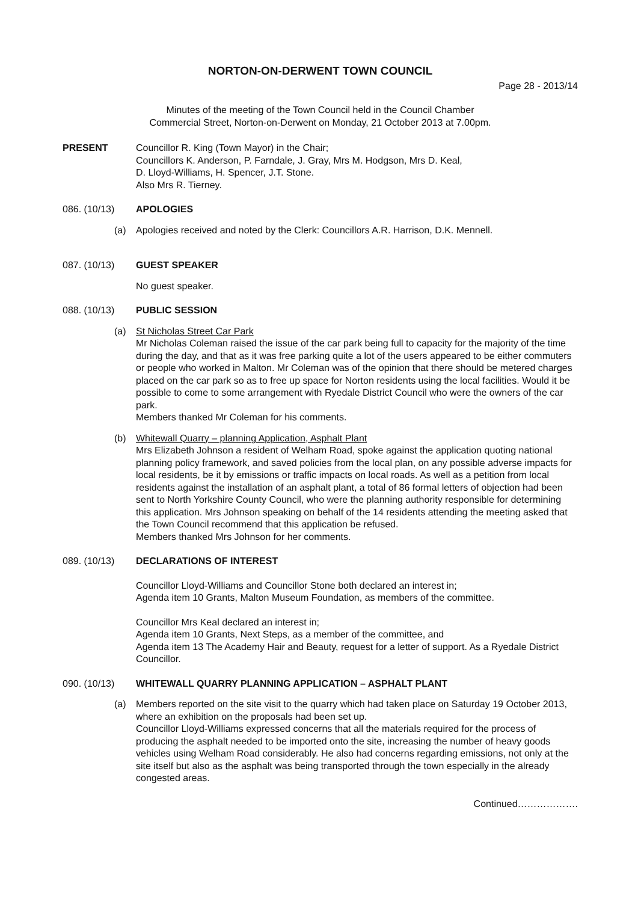NORTON-ON-DERWENT TOWN COUNCIL
Page 28 - 2013/14
Minutes of the meeting of the Town Council held in the Council Chamber
Commercial Street, Norton-on-Derwent on Monday, 21 October 2013 at 7.00pm.
PRESENT Councillor R. King (Town Mayor) in the Chair;
Councillors K. Anderson, P. Farndale, J. Gray, Mrs M. Hodgson, Mrs D. Keal,
D. Lloyd-Williams, H. Spencer, J.T. Stone.
Also Mrs R. Tierney.
086. (10/13) APOLOGIES
(a) Apologies received and noted by the Clerk: Councillors A.R. Harrison, D.K. Mennell.
087. (10/13) GUEST SPEAKER
No guest speaker.
088. (10/13) PUBLIC SESSION
(a) St Nicholas Street Car Park
Mr Nicholas Coleman raised the issue of the car park being full to capacity for the majority of the time during the day, and that as it was free parking quite a lot of the users appeared to be either commuters or people who worked in Malton. Mr Coleman was of the opinion that there should be metered charges placed on the car park so as to free up space for Norton residents using the local facilities. Would it be possible to come to some arrangement with Ryedale District Council who were the owners of the car park.
Members thanked Mr Coleman for his comments.
(b) Whitewall Quarry – planning Application, Asphalt Plant
Mrs Elizabeth Johnson a resident of Welham Road, spoke against the application quoting national planning policy framework, and saved policies from the local plan, on any possible adverse impacts for local residents, be it by emissions or traffic impacts on local roads. As well as a petition from local residents against the installation of an asphalt plant, a total of 86 formal letters of objection had been sent to North Yorkshire County Council, who were the planning authority responsible for determining this application. Mrs Johnson speaking on behalf of the 14 residents attending the meeting asked that the Town Council recommend that this application be refused.
Members thanked Mrs Johnson for her comments.
089. (10/13) DECLARATIONS OF INTEREST
Councillor Lloyd-Williams and Councillor Stone both declared an interest in;
Agenda item 10 Grants, Malton Museum Foundation, as members of the committee.
Councillor Mrs Keal declared an interest in;
Agenda item 10 Grants, Next Steps, as a member of the committee, and
Agenda item 13 The Academy Hair and Beauty, request for a letter of support. As a Ryedale District Councillor.
090. (10/13) WHITEWALL QUARRY PLANNING APPLICATION – ASPHALT PLANT
(a) Members reported on the site visit to the quarry which had taken place on Saturday 19 October 2013, where an exhibition on the proposals had been set up.
Councillor Lloyd-Williams expressed concerns that all the materials required for the process of producing the asphalt needed to be imported onto the site, increasing the number of heavy goods vehicles using Welham Road considerably. He also had concerns regarding emissions, not only at the site itself but also as the asphalt was being transported through the town especially in the already congested areas.
Continued……………….